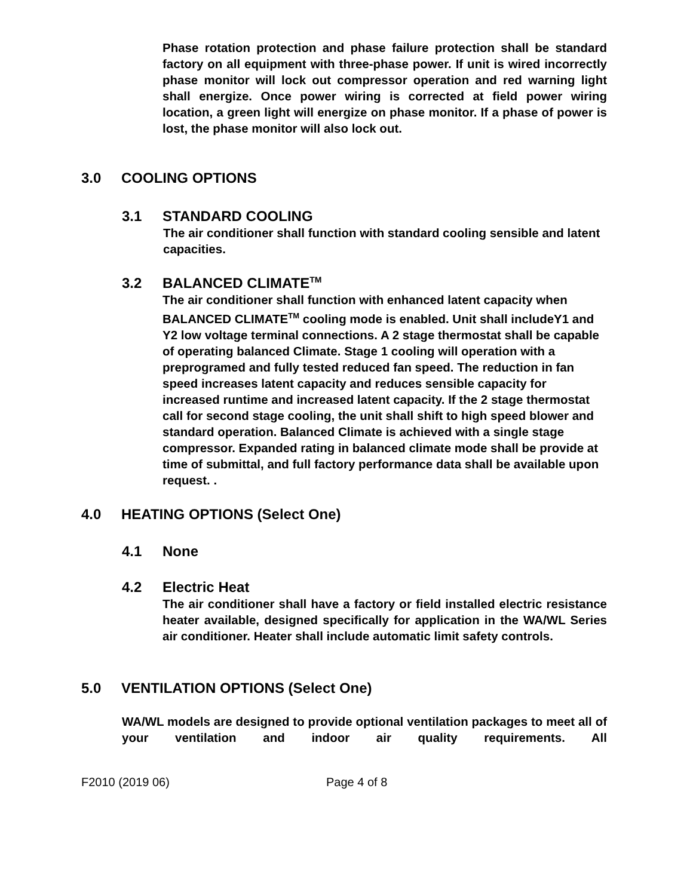Phase rotation protection and phase failure protection shall be standard factory on all equipment with three-phase power. If unit is wired incorrectly phase monitor will lock out compressor operation and red warning light shall energize. Once power wiring is corrected at field power wiring location, a green light will energize on phase monitor. If a phase of power is lost, the phase monitor will also lock out.
3.0 COOLING OPTIONS
3.1 STANDARD COOLING
The air conditioner shall function with standard cooling sensible and latent capacities.
3.2 BALANCED CLIMATE<sup>TM</sup>
The air conditioner shall function with enhanced latent capacity when BALANCED CLIMATE<sup>TM</sup> cooling mode is enabled. Unit shall includeY1 and Y2 low voltage terminal connections. A 2 stage thermostat shall be capable of operating balanced Climate. Stage 1 cooling will operation with a preprogramed and fully tested reduced fan speed. The reduction in fan speed increases latent capacity and reduces sensible capacity for increased runtime and increased latent capacity. If the 2 stage thermostat call for second stage cooling, the unit shall shift to high speed blower and standard operation. Balanced Climate is achieved with a single stage compressor. Expanded rating in balanced climate mode shall be provide at time of submittal, and full factory performance data shall be available upon request. .
4.0 HEATING OPTIONS (Select One)
4.1 None
4.2 Electric Heat
The air conditioner shall have a factory or field installed electric resistance heater available, designed specifically for application in the WA/WL Series air conditioner. Heater shall include automatic limit safety controls.
5.0 VENTILATION OPTIONS (Select One)
WA/WL models are designed to provide optional ventilation packages to meet all of your ventilation and indoor air quality requirements. All
F2010 (2019 06) Page 4 of 8